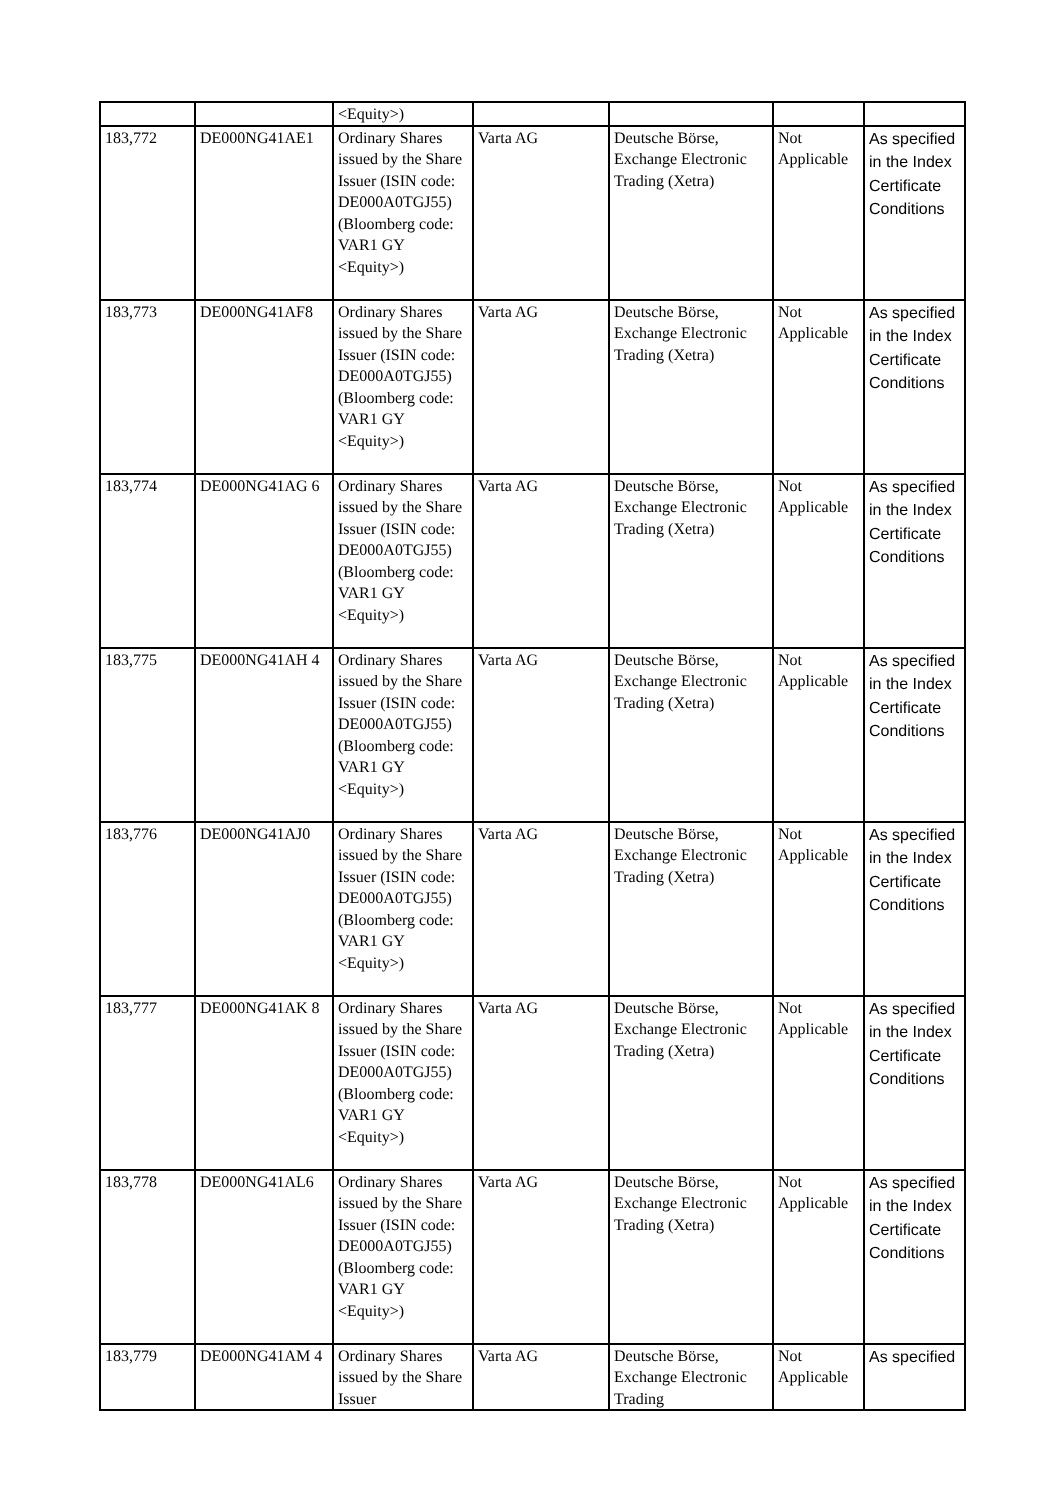| | | <Equity>) | | | | |
| 183,772 | DE000NG41AE1 | Ordinary Shares issued by the Share Issuer (ISIN code: DE000A0TGJ55) (Bloomberg code: VAR1 GY <Equity>) | Varta AG | Deutsche Börse, Exchange Electronic Trading (Xetra) | Not Applicable | As specified in the Index Certificate Conditions |
| 183,773 | DE000NG41AF8 | Ordinary Shares issued by the Share Issuer (ISIN code: DE000A0TGJ55) (Bloomberg code: VAR1 GY <Equity>) | Varta AG | Deutsche Börse, Exchange Electronic Trading (Xetra) | Not Applicable | As specified in the Index Certificate Conditions |
| 183,774 | DE000NG41AG 6 | Ordinary Shares issued by the Share Issuer (ISIN code: DE000A0TGJ55) (Bloomberg code: VAR1 GY <Equity>) | Varta AG | Deutsche Börse, Exchange Electronic Trading (Xetra) | Not Applicable | As specified in the Index Certificate Conditions |
| 183,775 | DE000NG41AH 4 | Ordinary Shares issued by the Share Issuer (ISIN code: DE000A0TGJ55) (Bloomberg code: VAR1 GY <Equity>) | Varta AG | Deutsche Börse, Exchange Electronic Trading (Xetra) | Not Applicable | As specified in the Index Certificate Conditions |
| 183,776 | DE000NG41AJ0 | Ordinary Shares issued by the Share Issuer (ISIN code: DE000A0TGJ55) (Bloomberg code: VAR1 GY <Equity>) | Varta AG | Deutsche Börse, Exchange Electronic Trading (Xetra) | Not Applicable | As specified in the Index Certificate Conditions |
| 183,777 | DE000NG41AK 8 | Ordinary Shares issued by the Share Issuer (ISIN code: DE000A0TGJ55) (Bloomberg code: VAR1 GY <Equity>) | Varta AG | Deutsche Börse, Exchange Electronic Trading (Xetra) | Not Applicable | As specified in the Index Certificate Conditions |
| 183,778 | DE000NG41AL6 | Ordinary Shares issued by the Share Issuer (ISIN code: DE000A0TGJ55) (Bloomberg code: VAR1 GY <Equity>) | Varta AG | Deutsche Börse, Exchange Electronic Trading (Xetra) | Not Applicable | As specified in the Index Certificate Conditions |
| 183,779 | DE000NG41AM 4 | Ordinary Shares issued by the Share Issuer | Varta AG | Deutsche Börse, Exchange Electronic Trading | Not Applicable | As specified |